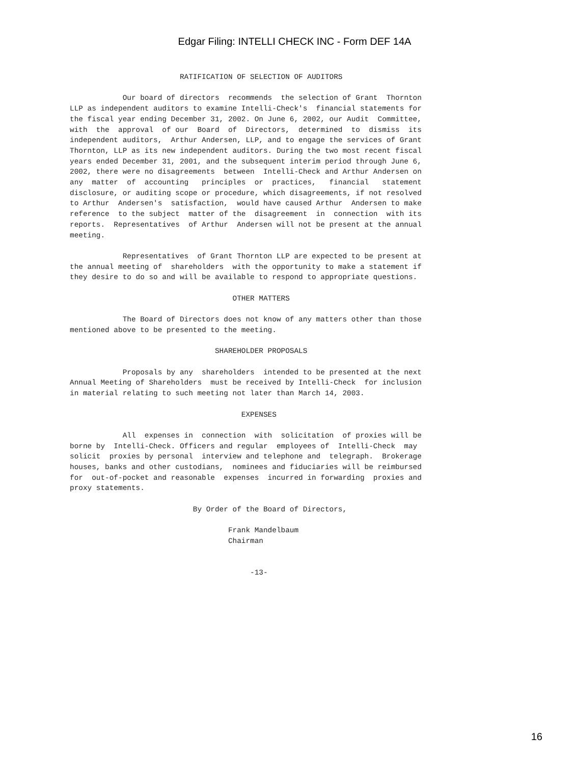Edgar Filing: INTELLI CHECK INC - Form DEF 14A
                         RATIFICATION OF SELECTION OF AUDITORS

            Our board of directors  recommends  the selection of Grant  Thornton
LLP as independent auditors to examine Intelli-Check's  financial statements for
the fiscal year ending December 31, 2002. On June 6, 2002, our Audit  Committee,
with  the  approval  of our  Board  of  Directors,  determined  to  dismiss  its
independent auditors,  Arthur Andersen, LLP, and to engage the services of Grant
Thornton, LLP as its new independent auditors. During the two most recent fiscal
years ended December 31, 2001, and the subsequent interim period through June 6,
2002, there were no disagreements  between  Intelli-Check and Arthur Andersen on
any  matter  of  accounting   principles  or  practices,   financial   statement
disclosure, or auditing scope or procedure, which disagreements, if not resolved
to Arthur  Andersen's  satisfaction,  would have caused Arthur  Andersen to make
reference  to the subject  matter of the  disagreement  in  connection  with its
reports.  Representatives  of Arthur  Andersen will not be present at the annual
meeting.

            Representatives  of Grant Thornton LLP are expected to be present at
the annual meeting of  shareholders  with the opportunity to make a statement if
they desire to do so and will be available to respond to appropriate questions.

                                     OTHER MATTERS

            The Board of Directors does not know of any matters other than those
mentioned above to be presented to the meeting.

                                 SHAREHOLDER PROPOSALS

            Proposals by any  shareholders  intended to be presented at the next
Annual Meeting of Shareholders  must be received by Intelli-Check  for inclusion
in material relating to such meeting not later than March 14, 2003.

                                       EXPENSES

            All  expenses in  connection  with  solicitation  of proxies will be
borne by  Intelli-Check. Officers and regular  employees of  Intelli-Check  may
solicit  proxies by personal  interview and telephone and  telegraph.  Brokerage
houses, banks and other custodians,  nominees and fiduciaries will be reimbursed
for  out-of-pocket and reasonable  expenses  incurred in forwarding  proxies and
proxy statements.

                            By Order of the Board of Directors,

                                    Frank Mandelbaum
                                    Chairman


                                         -13-
16